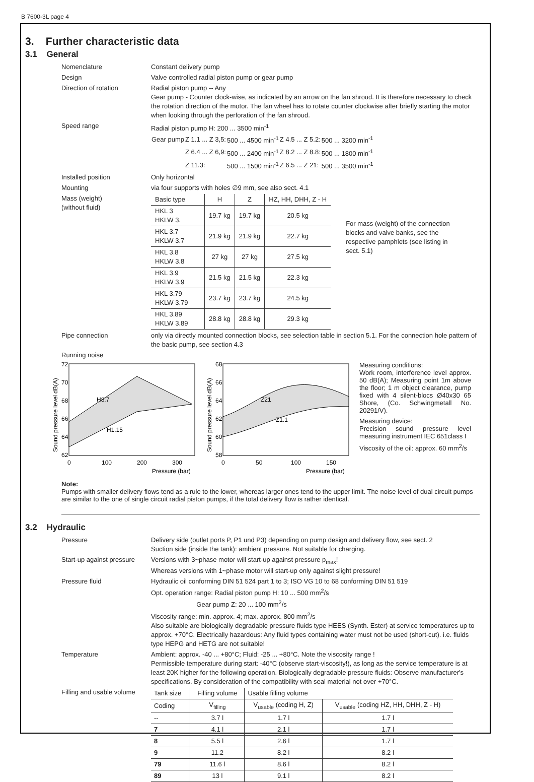B 7600-3L page 4
3. Further characteristic data
3.1 General
Nomenclature Constant delivery pump
Design Valve controlled radial piston pump or gear pump
Direction of rotation Radial piston pump -- Any
Gear pump - Counter clock-wise, as indicated by an arrow on the fan shroud. It is therefore necessary to check the rotation direction of the motor. The fan wheel has to rotate counter clockwise after briefly starting the motor when looking through the perforation of the fan shroud.
Speed range Radial piston pump H: 200 ... 3500 min<sup>-1</sup>
| Gear pump | Z 1.1 ... Z 3,5: | 500 ... 4500 min<sup>-1</sup> | Z 4.5 ... Z 5.2: | 500 ... 3200 min<sup>-1</sup> |
| | Z 6.4 ... Z 6,9: | 500 ... 2400 min<sup>-1</sup> | Z 8.2 ... Z 8.8: | 500 ... 1800 min<sup>-1</sup> |
| | Z 11.3: | 500 ... 1500 min<sup>-1</sup> | Z 6.5 ... Z 21: | 500 ... 3500 min<sup>-1</sup> |
Installed position Only horizontal
Mounting via four supports with holes ∅9 mm, see also sect. 4.1
Mass (weight)
(without fluid)
| Basic type | H | Z | HZ, HH, DHH, Z - H |
| --- | --- | --- | --- |
| HKL 3 HKLW 3. | 19.7 kg | 19.7 kg | 20.5 kg |
| HKL 3.7 HKLW 3.7 | 21.9 kg | 21.9 kg | 22.7 kg |
| HKL 3.8 HKLW 3.8 | 27 kg | 27 kg | 27.5 kg |
| HKL 3.9 HKLW 3.9 | 21.5 kg | 21.5 kg | 22.3 kg |
| HKL 3.79 HKLW 3.79 | 23.7 kg | 23.7 kg | 24.5 kg |
| HKL 3.89 HKLW 3.89 | 28.8 kg | 28.8 kg | 29.3 kg |
For mass (weight) of the connection blocks and valve banks, see the respective pamphlets (see listing in sect. 5.1)
Pipe connection only via directly mounted connection blocks, see selection table in section 5.1. For the connection hole pattern of the basic pump, see section 4.3
Running noise
Sound pressure level dB(A)
72
70
68
66
64
62
H8.7
H1.15
0
100
200
300
Pressure (bar)
Sound pressure level dB(A)
68
66
64
62
60
58
Z21
Z1.1
0
50
100
150
Pressure (bar)
Measuring conditions:
Work room, interference level approx. 50 dB(A); Measuring point 1m above the floor; 1 m object clearance, pump fixed with 4 silent-blocs Ø40x30 65 Shore, (Co. Schwingmetall No. 20291/V).
Measuring device:
Precision sound pressure level measuring instrument IEC 651class I
Viscosity of the oil: approx. 60 mm<sup>2</sup>/s
Note:
Pumps with smaller delivery flows tend as a rule to the lower, whereas larger ones tend to the upper limit. The noise level of dual circuit pumps are similar to the one of single circuit radial piston pumps, if the total delivery flow is rather identical.
3.2 Hydraulic
Pressure Delivery side (outlet ports P, P1 und P3) depending on pump design and delivery flow, see sect. 2
Suction side (inside the tank): ambient pressure. Not suitable for charging.
Start-up against pressure
Versions with 3~phase motor will start-up against pressure p<sub>max</sub>!
Whereas versions with 1~phase motor will start-up only against slight pressure!
Pressure fluid Hydraulic oil conforming DIN 51 524 part 1 to 3; ISO VG 10 to 68 conforming DIN 51 519
Opt. operation range: Radial piston pump H: 10 ... 500 mm<sup>2</sup>/s
Gear pump Z: 20 ... 100 mm<sup>2</sup>/s
Viscosity range: min. approx. 4; max. approx. 800 mm<sup>2</sup>/s
Also suitable are biologically degradable pressure fluids type HEES (Synth. Ester) at service temperatures up to approx. +70°C. Electrically hazardous: Any fluid types containing water must not be used (short-cut). i.e. fluids type HEPG and HETG are not suitable!
Temperature Ambient: approx. -40 ... +80°C; Fluid: -25 ... +80°C. Note the viscosity range !
Permissible temperature during start: -40°C (observe start-viscosity!), as long as the service temperature is at least 20K higher for the following operation. Biologically degradable pressure fluids: Observe manufacturer's specifications. By consideration of the compatibility with seal material not over +70°C.
Filling and usable volume
| Tank size | Filling volume | Usable filling volume | |
| --- | --- | --- | --- |
| Coding | V<sub>filling</sub> | V<sub>usable</sub> (coding H, Z) | V<sub>usable</sub> (coding HZ, HH, DHH, Z - H) |
| -- | 3.7 l | 1.7 l | 1.7 l |
| 7 | 4.1 l | 2.1 l | 1.7 l |
| 8 | 5.5 l | 2.6 l | 1.7 l |
| 9 | 11.2 | 8.2 l | 8.2 l |
| 79 | 11.6 l | 8.6 l | 8.2 l |
| 89 | 13 l | 9.1 l | 8.2 l |